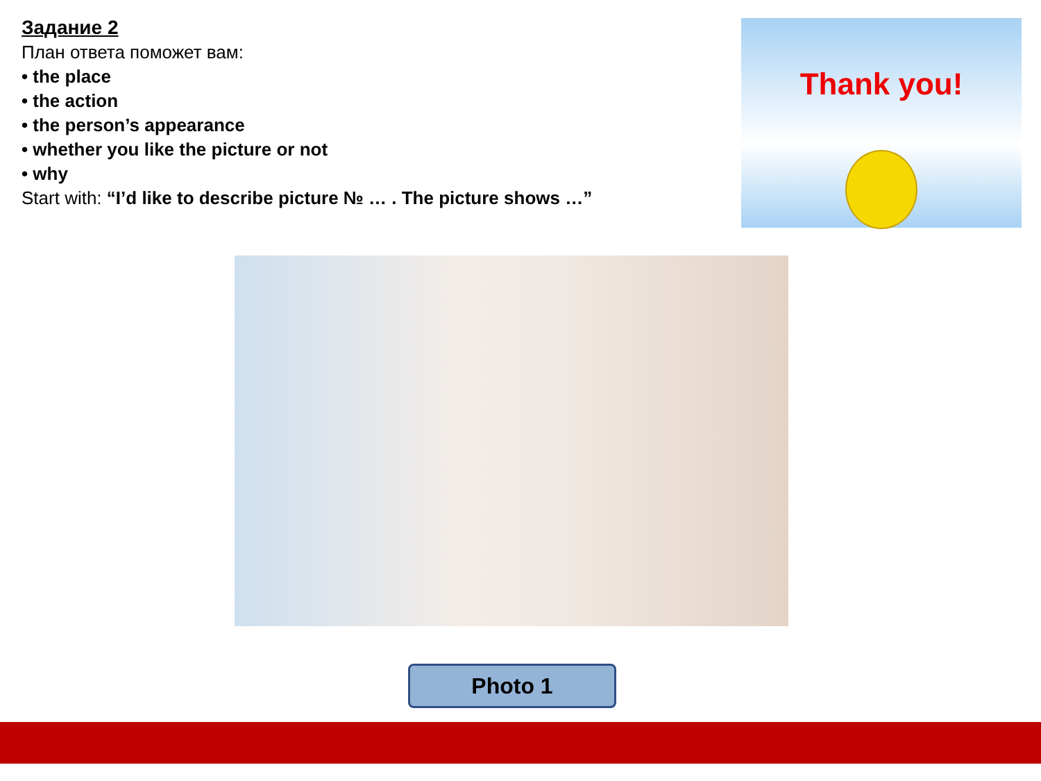Задание 2
План ответа поможет вам:
• the place
• the action
• the person’s appearance
• whether you like the picture or not
• why
Start with: “I’d like to describe picture № … . The picture shows …”
Thank you!
Photo 1